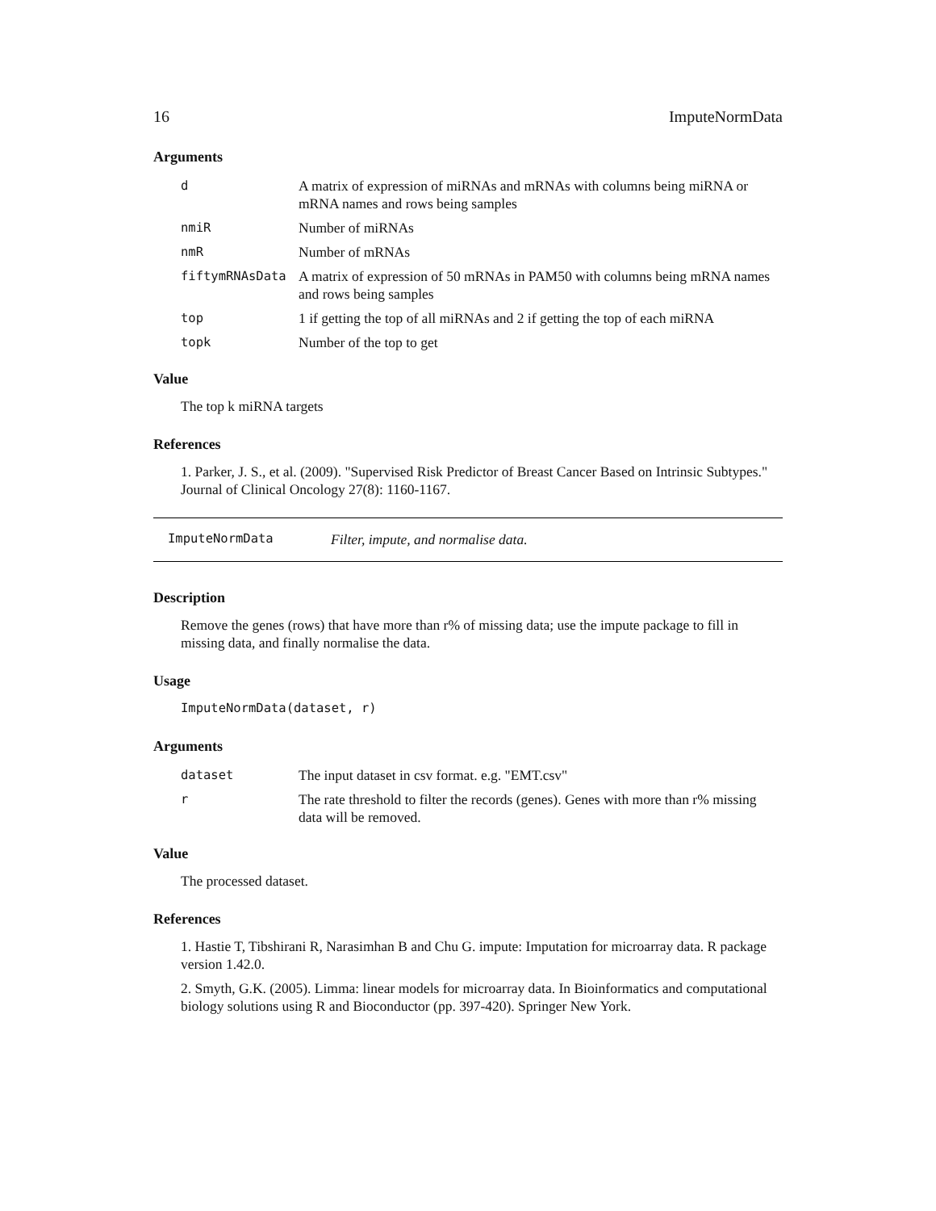16 ImputeNormData
Arguments
| d | A matrix of expression of miRNAs and mRNAs with columns being miRNA or mRNA names and rows being samples |
| nmiR | Number of miRNAs |
| nmR | Number of mRNAs |
| fiftymRNAsData | A matrix of expression of 50 mRNAs in PAM50 with columns being mRNA names and rows being samples |
| top | 1 if getting the top of all miRNAs and 2 if getting the top of each miRNA |
| topk | Number of the top to get |
Value
The top k miRNA targets
References
1. Parker, J. S., et al. (2009). "Supervised Risk Predictor of Breast Cancer Based on Intrinsic Subtypes." Journal of Clinical Oncology 27(8): 1160-1167.
ImputeNormData Filter, impute, and normalise data.
Description
Remove the genes (rows) that have more than r% of missing data; use the impute package to fill in missing data, and finally normalise the data.
Usage
ImputeNormData(dataset, r)
Arguments
| dataset | The input dataset in csv format. e.g. "EMT.csv" |
| r | The rate threshold to filter the records (genes). Genes with more than r% missing data will be removed. |
Value
The processed dataset.
References
1. Hastie T, Tibshirani R, Narasimhan B and Chu G. impute: Imputation for microarray data. R package version 1.42.0.
2. Smyth, G.K. (2005). Limma: linear models for microarray data. In Bioinformatics and computational biology solutions using R and Bioconductor (pp. 397-420). Springer New York.